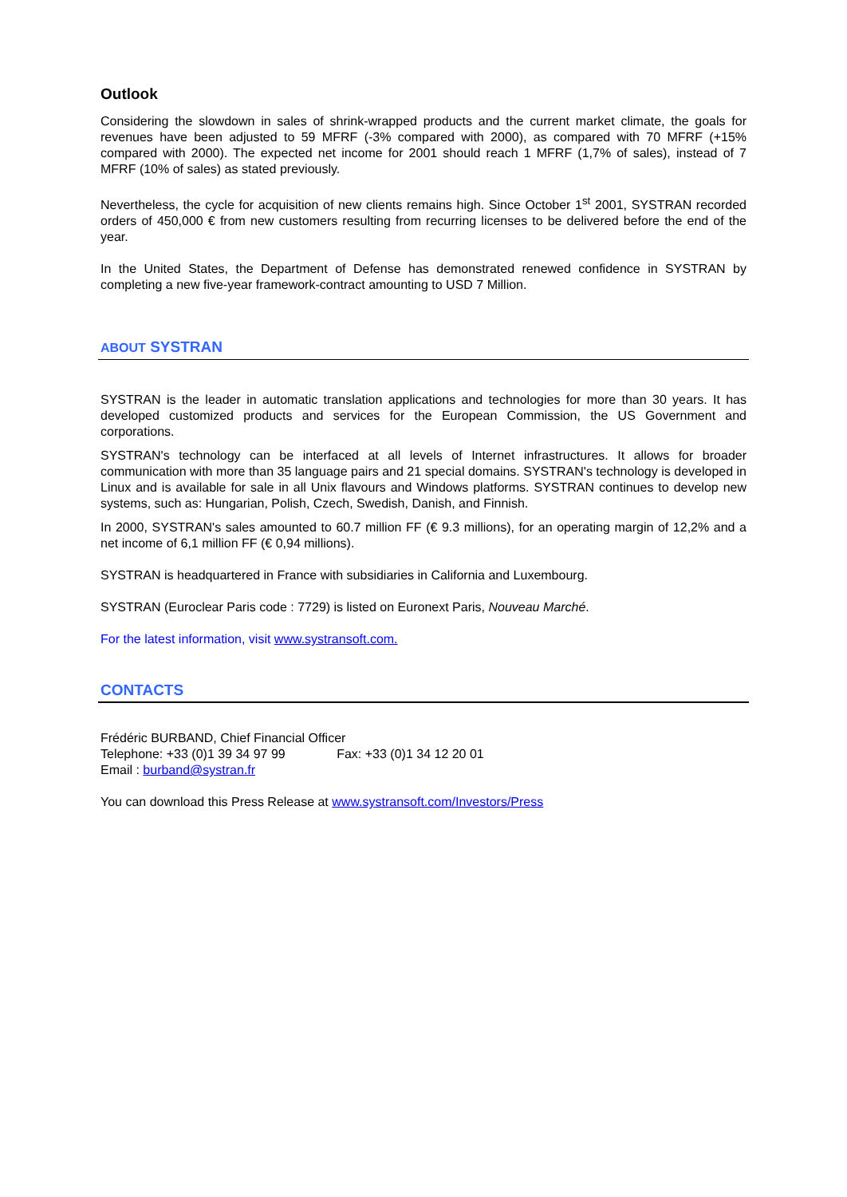Outlook
Considering the slowdown in sales of shrink-wrapped products and the current market climate, the goals for revenues have been adjusted to 59 MFRF (-3% compared with 2000), as compared with 70 MFRF (+15% compared with 2000). The expected net income for 2001 should reach 1 MFRF (1,7% of sales), instead of 7 MFRF (10% of sales) as stated previously.
Nevertheless, the cycle for acquisition of new clients remains high. Since October 1<sup>st</sup> 2001, SYSTRAN recorded orders of 450,000 € from new customers resulting from recurring licenses to be delivered before the end of the year.
In the United States, the Department of Defense has demonstrated renewed confidence in SYSTRAN by completing a new five-year framework-contract amounting to USD 7 Million.
ABOUT SYSTRAN
SYSTRAN is the leader in automatic translation applications and technologies for more than 30 years. It has developed customized products and services for the European Commission, the US Government and corporations.
SYSTRAN's technology can be interfaced at all levels of Internet infrastructures. It allows for broader communication with more than 35 language pairs and 21 special domains. SYSTRAN's technology is developed in Linux and is available for sale in all Unix flavours and Windows platforms. SYSTRAN continues to develop new systems, such as: Hungarian, Polish, Czech, Swedish, Danish, and Finnish.
In 2000, SYSTRAN's sales amounted to 60.7 million FF (€ 9.3 millions), for an operating margin of 12,2% and a net income of 6,1 million FF (€ 0,94 millions).
SYSTRAN is headquartered in France with subsidiaries in California and Luxembourg.
SYSTRAN (Euroclear Paris code : 7729) is listed on Euronext Paris, Nouveau Marché.
For the latest information, visit www.systransoft.com.
CONTACTS
Frédéric BURBAND, Chief Financial Officer
Telephone: +33 (0)1 39 34 97 99 Fax: +33 (0)1 34 12 20 01
Email : burband@systran.fr
You can download this Press Release at www.systransoft.com/Investors/Press